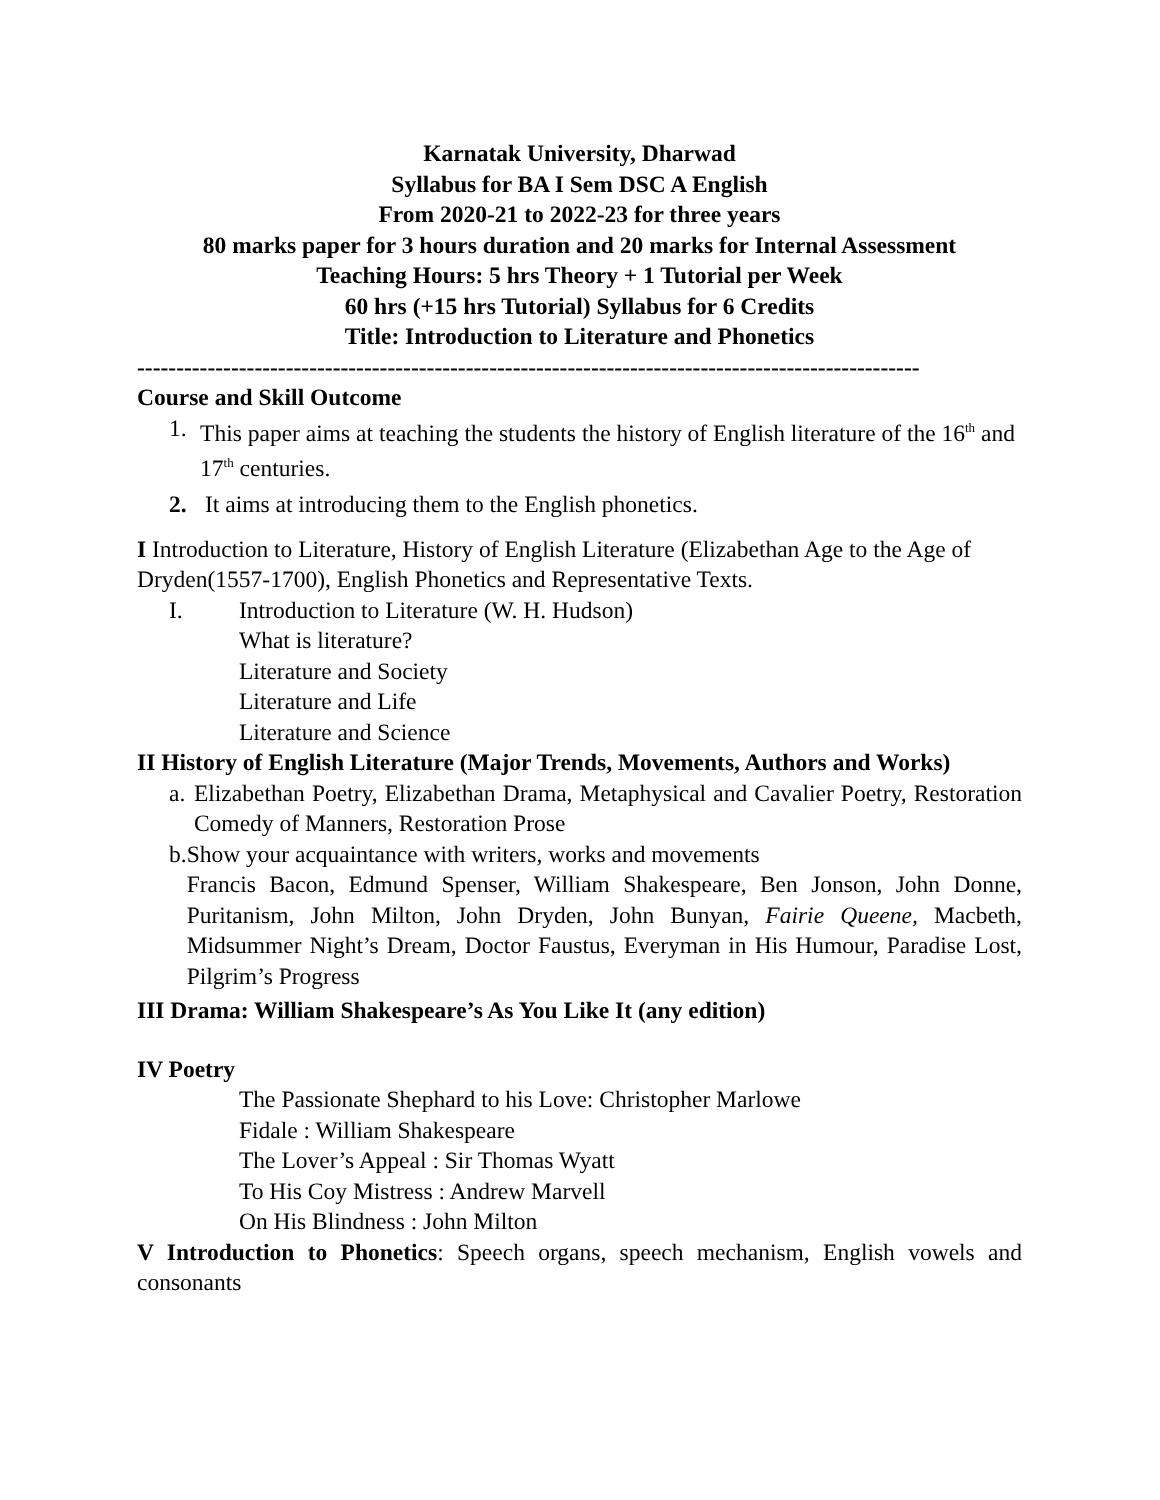Karnatak University, Dharwad
Syllabus for BA I Sem DSC A English
From 2020-21 to 2022-23 for three years
80 marks paper for 3 hours duration and 20 marks for Internal Assessment
Teaching Hours: 5 hrs Theory + 1 Tutorial per Week
60 hrs (+15 hrs Tutorial) Syllabus for 6 Credits
Title: Introduction to Literature and Phonetics
----------------------------------------------------------------------------------------------------
Course and Skill Outcome
1. This paper aims at teaching the students the history of English literature of the 16<sup>th</sup> and 17<sup>th</sup> centuries.
2. It aims at introducing them to the English phonetics.
I Introduction to Literature, History of English Literature (Elizabethan Age to the Age of Dryden(1557-1700), English Phonetics and Representative Texts.
I. Introduction to Literature (W. H. Hudson)
What is literature?
Literature and Society
Literature and Life
Literature and Science
II History of English Literature (Major Trends, Movements, Authors and Works)
a. Elizabethan Poetry, Elizabethan Drama, Metaphysical and Cavalier Poetry, Restoration Comedy of Manners, Restoration Prose
b. Show your acquaintance with writers, works and movements
Francis Bacon, Edmund Spenser, William Shakespeare, Ben Jonson, John Donne, Puritanism, John Milton, John Dryden, John Bunyan, Fairie Queene, Macbeth, Midsummer Night’s Dream, Doctor Faustus, Everyman in His Humour, Paradise Lost, Pilgrim’s Progress
III Drama: William Shakespeare’s As You Like It (any edition)
IV Poetry
The Passionate Shephard to his Love: Christopher Marlowe
Fidale : William Shakespeare
The Lover’s Appeal : Sir Thomas Wyatt
To His Coy Mistress : Andrew Marvell
On His Blindness : John Milton
V Introduction to Phonetics: Speech organs, speech mechanism, English vowels and consonants